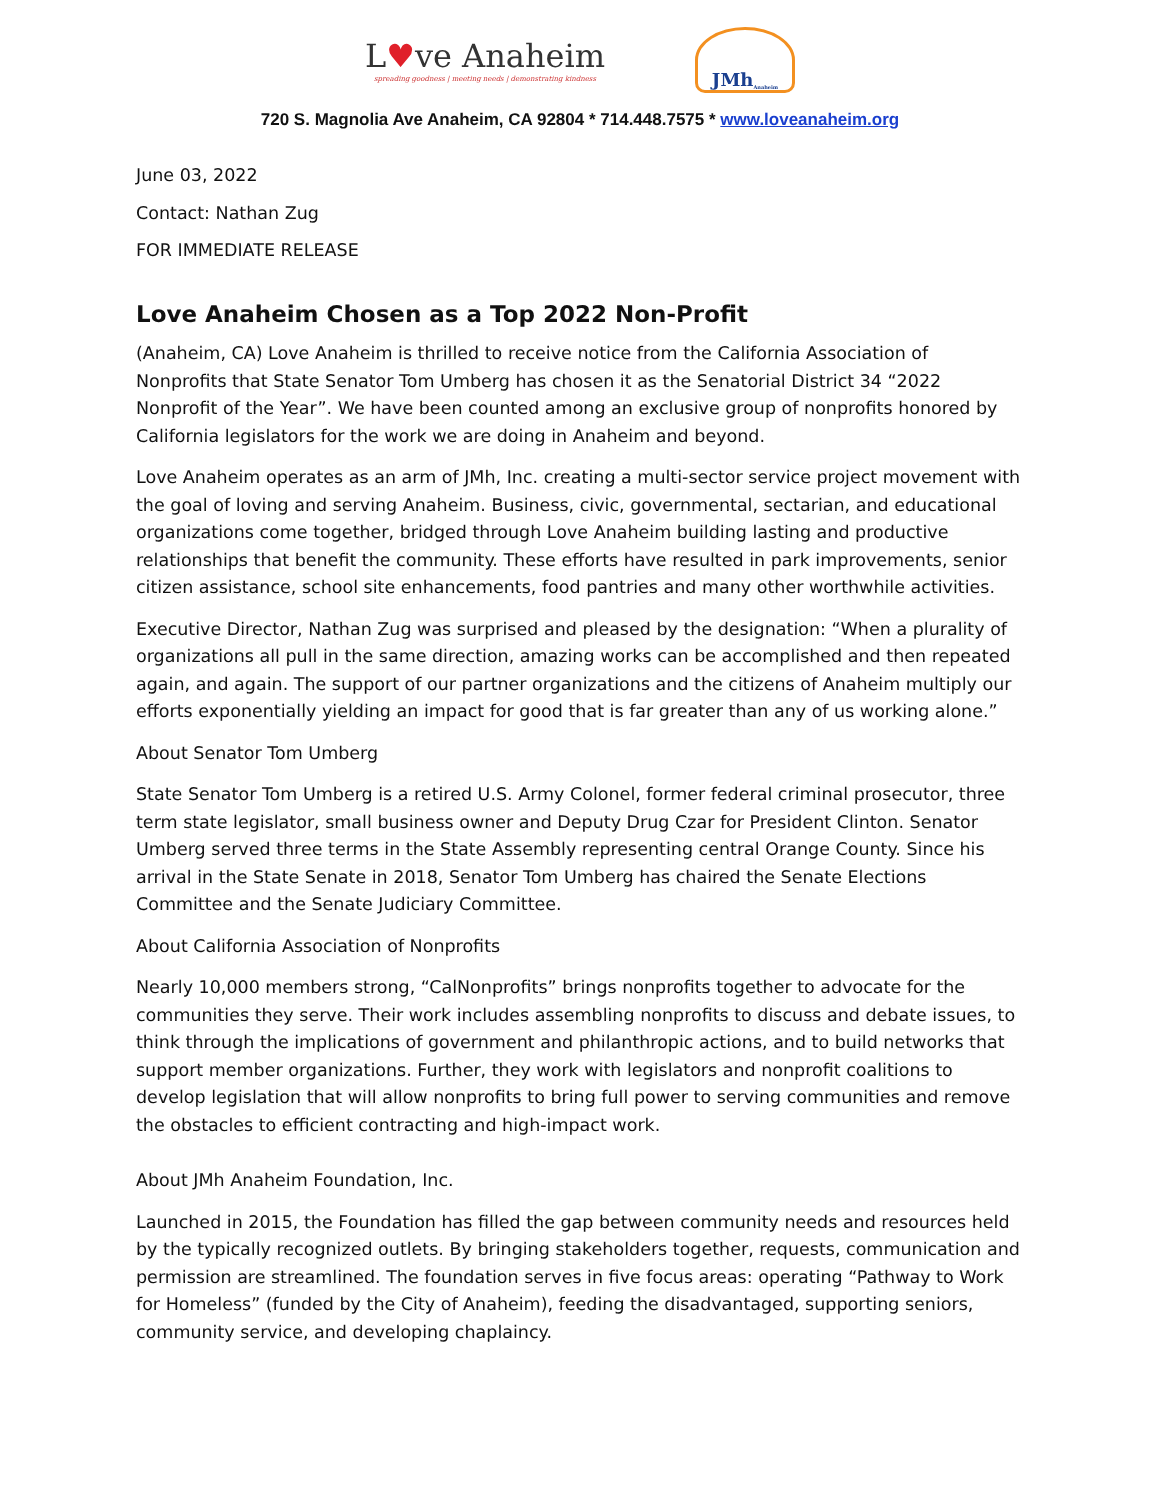L♥ve Anaheim
spreading goodness | meeting needs | demonstrating kindness
JMh Anaheim
720 S. Magnolia Ave Anaheim, CA 92804 * 714.448.7575 * www.loveanaheim.org
June 03, 2022
Contact: Nathan Zug
FOR IMMEDIATE RELEASE
Love Anaheim Chosen as a Top 2022 Non-Profit
(Anaheim, CA) Love Anaheim is thrilled to receive notice from the California Association of Nonprofits that State Senator Tom Umberg has chosen it as the Senatorial District 34 “2022 Nonprofit of the Year”. We have been counted among an exclusive group of nonprofits honored by California legislators for the work we are doing in Anaheim and beyond.
Love Anaheim operates as an arm of JMh, Inc. creating a multi-sector service project movement with the goal of loving and serving Anaheim. Business, civic, governmental, sectarian, and educational organizations come together, bridged through Love Anaheim building lasting and productive relationships that benefit the community. These efforts have resulted in park improvements, senior citizen assistance, school site enhancements, food pantries and many other worthwhile activities.
Executive Director, Nathan Zug was surprised and pleased by the designation: “When a plurality of organizations all pull in the same direction, amazing works can be accomplished and then repeated again, and again. The support of our partner organizations and the citizens of Anaheim multiply our efforts exponentially yielding an impact for good that is far greater than any of us working alone.”
About Senator Tom Umberg
State Senator Tom Umberg is a retired U.S. Army Colonel, former federal criminal prosecutor, three term state legislator, small business owner and Deputy Drug Czar for President Clinton. Senator Umberg served three terms in the State Assembly representing central Orange County. Since his arrival in the State Senate in 2018, Senator Tom Umberg has chaired the Senate Elections Committee and the Senate Judiciary Committee.
About California Association of Nonprofits
Nearly 10,000 members strong, “CalNonprofits” brings nonprofits together to advocate for the communities they serve. Their work includes assembling nonprofits to discuss and debate issues, to think through the implications of government and philanthropic actions, and to build networks that support member organizations. Further, they work with legislators and nonprofit coalitions to develop legislation that will allow nonprofits to bring full power to serving communities and remove the obstacles to efficient contracting and high-impact work.
About JMh Anaheim Foundation, Inc.
Launched in 2015, the Foundation has filled the gap between community needs and resources held by the typically recognized outlets. By bringing stakeholders together, requests, communication and permission are streamlined. The foundation serves in five focus areas: operating “Pathway to Work for Homeless” (funded by the City of Anaheim), feeding the disadvantaged, supporting seniors, community service, and developing chaplaincy.